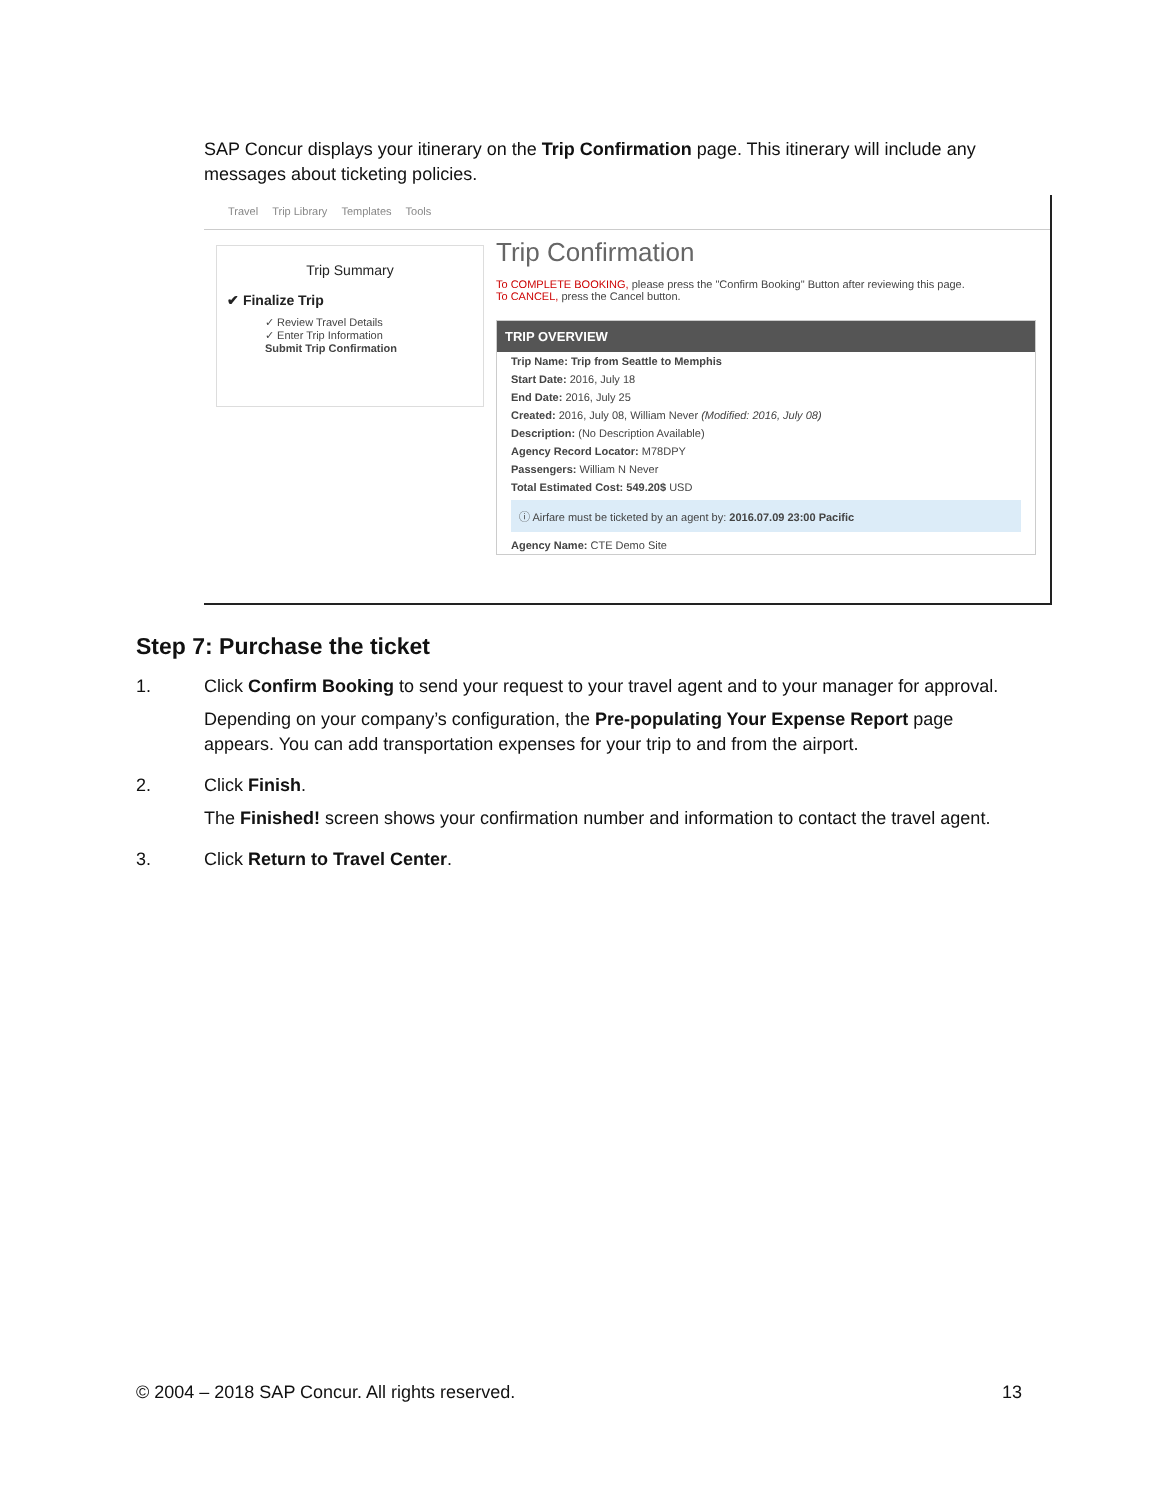SAP Concur displays your itinerary on the Trip Confirmation page. This itinerary will include any messages about ticketing policies.
Travel Trip Library Templates Tools
Trip Summary
✔ Finalize Trip
✓ Review Travel Details
✓ Enter Trip Information
Submit Trip Confirmation
Trip Confirmation
To COMPLETE BOOKING, please press the "Confirm Booking" Button after reviewing this page.
To CANCEL, press the Cancel button.
TRIP OVERVIEW
Trip Name: Trip from Seattle to Memphis
Start Date: 2016, July 18
End Date: 2016, July 25
Created: 2016, July 08, William Never (Modified: 2016, July 08)
Description: (No Description Available)
Agency Record Locator: M78DPY
Passengers: William N Never
Total Estimated Cost: 549.20$ USD
ⓘ Airfare must be ticketed by an agent by: 2016.07.09 23:00 Pacific
Agency Name: CTE Demo Site
Step 7: Purchase the ticket
1. Click Confirm Booking to send your request to your travel agent and to your manager for approval.
Depending on your company’s configuration, the Pre-populating Your Expense Report page appears. You can add transportation expenses for your trip to and from the airport.
2. Click Finish.
The Finished! screen shows your confirmation number and information to contact the travel agent.
3. Click Return to Travel Center.
© 2004 – 2018 SAP Concur. All rights reserved. 13